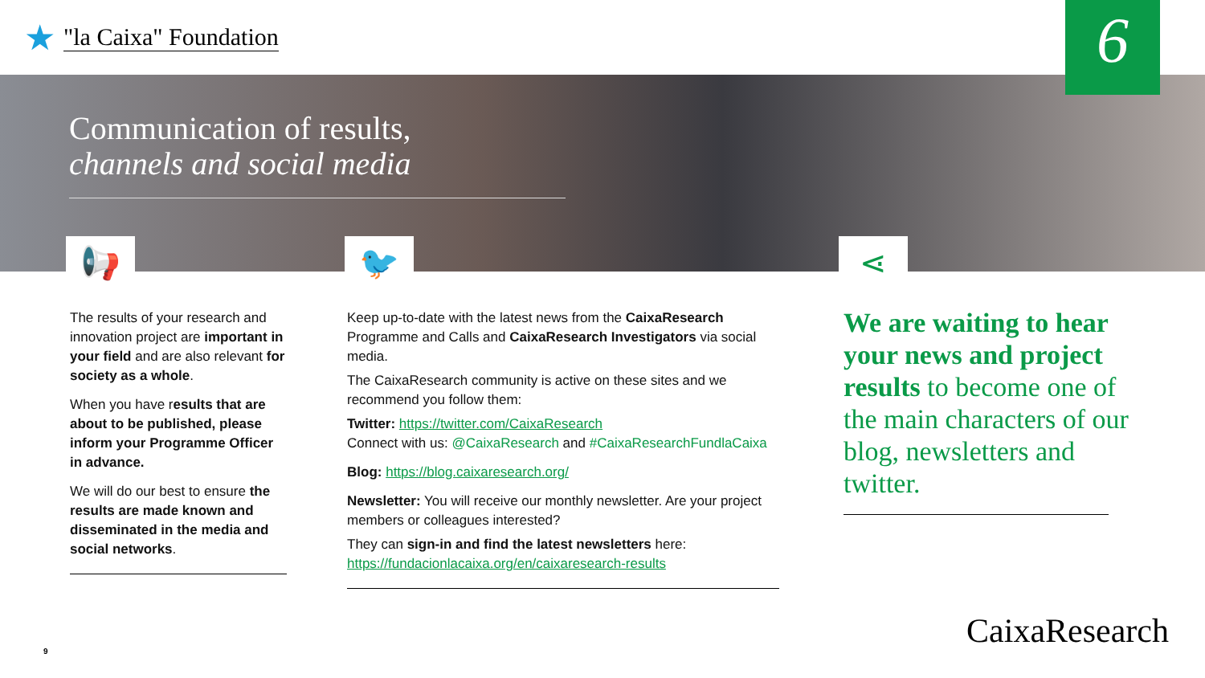★ "la Caixa" Foundation
6
Communication of results,
channels and social media
📢 🐦 ⋖
The results of your research and innovation project are important in your field and are also relevant for society as a whole.
When you have results that are about to be published, please inform your Programme Officer in advance.
We will do our best to ensure the results are made known and disseminated in the media and social networks.
Keep up-to-date with the latest news from the CaixaResearch Programme and Calls and CaixaResearch Investigators via social media.
The CaixaResearch community is active on these sites and we recommend you follow them:
Twitter: https://twitter.com/CaixaResearch
Connect with us: @CaixaResearch and #CaixaResearchFundlaCaixa
Blog: https://blog.caixaresearch.org/
Newsletter: You will receive our monthly newsletter. Are your project members or colleagues interested?
They can sign-in and find the latest newsletters here:
https://fundacionlacaixa.org/en/caixaresearch-results
We are waiting to hear your news and project results to become one of the main characters of our blog, newsletters and twitter.
9
CaixaResearch